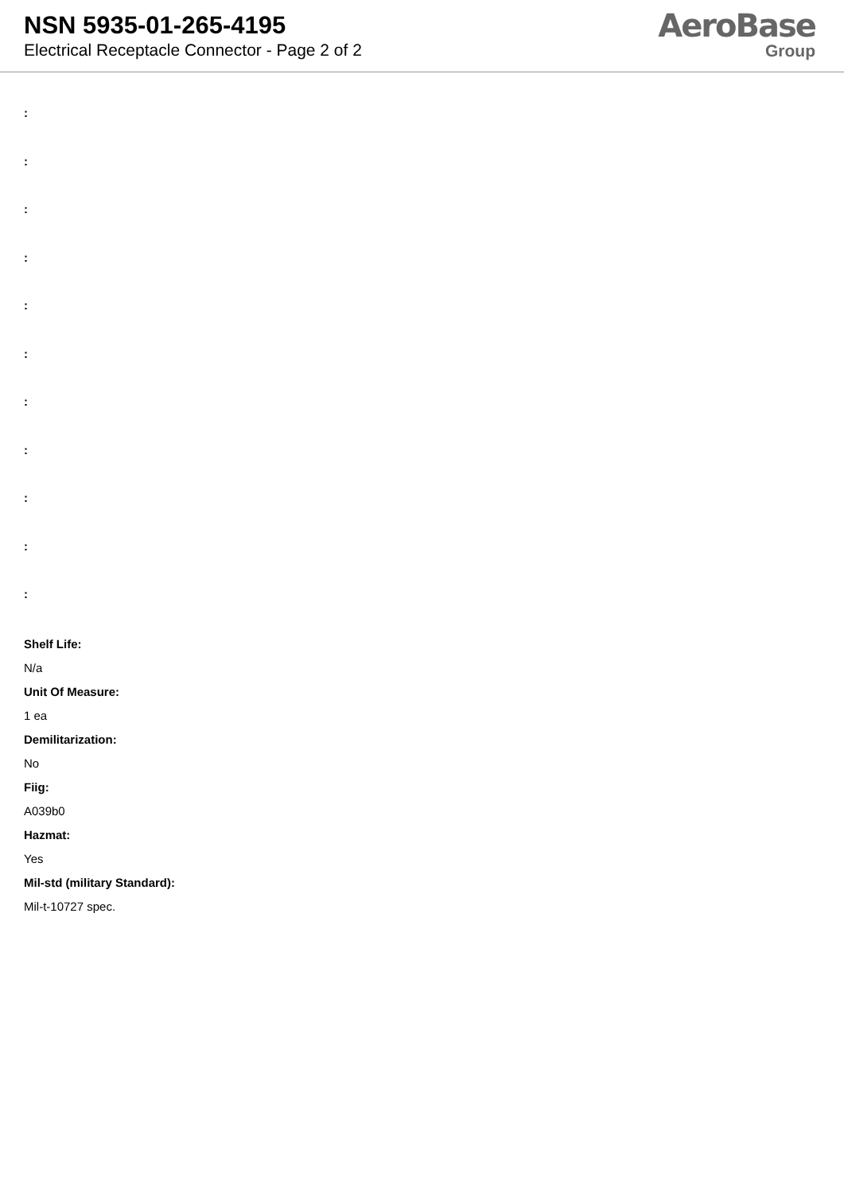NSN 5935-01-265-4195
Electrical Receptacle Connector - Page 2 of 2
AeroBase
Group
:
:
:
:
:
:
:
:
:
:
:
Shelf Life:
N/a
Unit Of Measure:
1 ea
Demilitarization:
No
Fiig:
A039b0
Hazmat:
Yes
Mil-std (military Standard):
Mil-t-10727 spec.